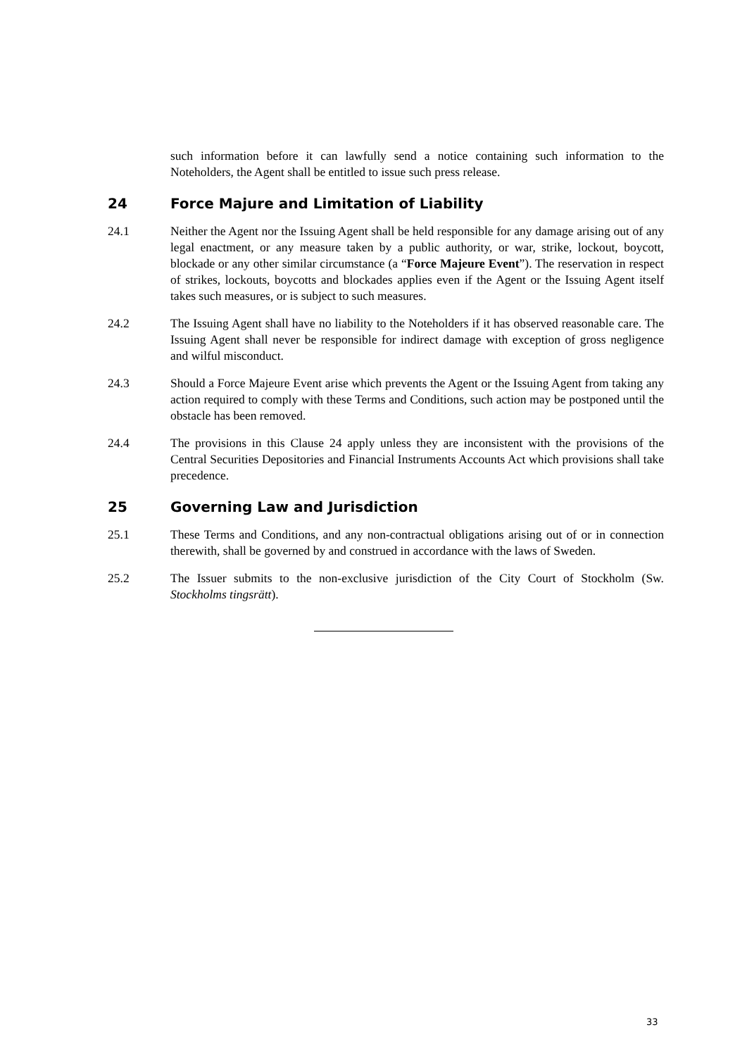such information before it can lawfully send a notice containing such information to the Noteholders, the Agent shall be entitled to issue such press release.
24 Force Majure and Limitation of Liability
24.1 Neither the Agent nor the Issuing Agent shall be held responsible for any damage arising out of any legal enactment, or any measure taken by a public authority, or war, strike, lockout, boycott, blockade or any other similar circumstance (a “Force Majeure Event”). The reservation in respect of strikes, lockouts, boycotts and blockades applies even if the Agent or the Issuing Agent itself takes such measures, or is subject to such measures.
24.2 The Issuing Agent shall have no liability to the Noteholders if it has observed reasonable care. The Issuing Agent shall never be responsible for indirect damage with exception of gross negligence and wilful misconduct.
24.3 Should a Force Majeure Event arise which prevents the Agent or the Issuing Agent from taking any action required to comply with these Terms and Conditions, such action may be postponed until the obstacle has been removed.
24.4 The provisions in this Clause 24 apply unless they are inconsistent with the provisions of the Central Securities Depositories and Financial Instruments Accounts Act which provisions shall take precedence.
25 Governing Law and Jurisdiction
25.1 These Terms and Conditions, and any non-contractual obligations arising out of or in connection therewith, shall be governed by and construed in accordance with the laws of Sweden.
25.2 The Issuer submits to the non-exclusive jurisdiction of the City Court of Stockholm (Sw. Stockholms tingsrätt).
33